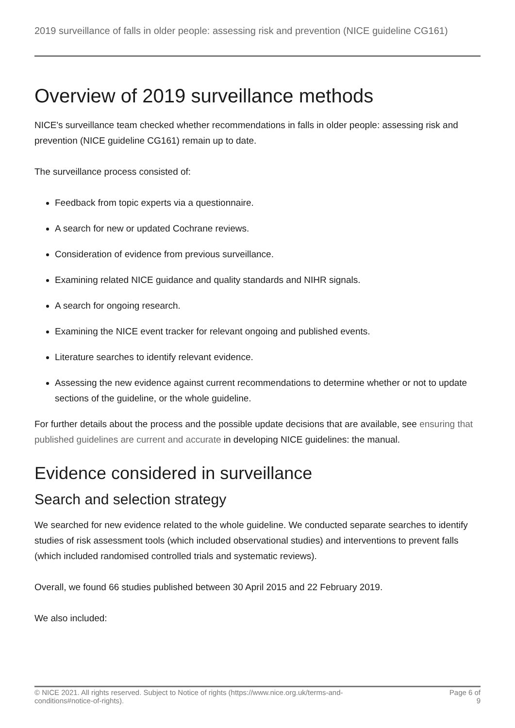2019 surveillance of falls in older people: assessing risk and prevention (NICE guideline CG161)
Overview of 2019 surveillance methods
NICE's surveillance team checked whether recommendations in falls in older people: assessing risk and prevention (NICE guideline CG161) remain up to date.
The surveillance process consisted of:
Feedback from topic experts via a questionnaire.
A search for new or updated Cochrane reviews.
Consideration of evidence from previous surveillance.
Examining related NICE guidance and quality standards and NIHR signals.
A search for ongoing research.
Examining the NICE event tracker for relevant ongoing and published events.
Literature searches to identify relevant evidence.
Assessing the new evidence against current recommendations to determine whether or not to update sections of the guideline, or the whole guideline.
For further details about the process and the possible update decisions that are available, see ensuring that published guidelines are current and accurate in developing NICE guidelines: the manual.
Evidence considered in surveillance
Search and selection strategy
We searched for new evidence related to the whole guideline. We conducted separate searches to identify studies of risk assessment tools (which included observational studies) and interventions to prevent falls (which included randomised controlled trials and systematic reviews).
Overall, we found 66 studies published between 30 April 2015 and 22 February 2019.
We also included:
© NICE 2021. All rights reserved. Subject to Notice of rights (https://www.nice.org.uk/terms-and-
conditions#notice-of-rights).
Page 6 of
9